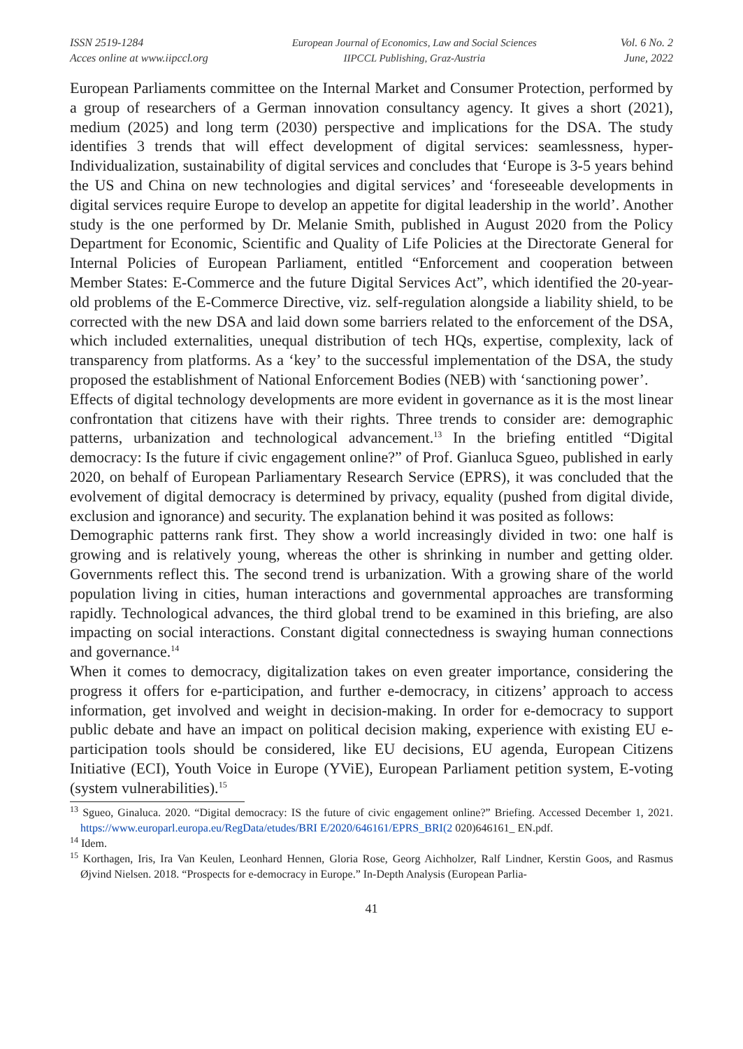ISSN 2519-1284
Acces online at www.iipccl.org
European Journal of Economics, Law and Social Sciences
IIPCCL Publishing, Graz-Austria
Vol. 6 No. 2
June, 2022
European Parliaments committee on the Internal Market and Consumer Protection, performed by a group of researchers of a German innovation consultancy agency. It gives a short (2021), medium (2025) and long term (2030) perspective and implications for the DSA. The study identifies 3 trends that will effect development of digital services: seamlessness, hyper-Individualization, sustainability of digital services and concludes that ‘Europe is 3-5 years behind the US and China on new technologies and digital services’ and ‘foreseeable developments in digital services require Europe to develop an appetite for digital leadership in the world’. Another study is the one performed by Dr. Melanie Smith, published in August 2020 from the Policy Department for Economic, Scientific and Quality of Life Policies at the Directorate General for Internal Policies of European Parliament, entitled “Enforcement and cooperation between Member States: E-Commerce and the future Digital Services Act”, which identified the 20-year-old problems of the E-Commerce Directive, viz. self-regulation alongside a liability shield, to be corrected with the new DSA and laid down some barriers related to the enforcement of the DSA, which included externalities, unequal distribution of tech HQs, expertise, complexity, lack of transparency from platforms. As a ‘key’ to the successful implementation of the DSA, the study proposed the establishment of National Enforcement Bodies (NEB) with ‘sanctioning power’.
Effects of digital technology developments are more evident in governance as it is the most linear confrontation that citizens have with their rights. Three trends to consider are: demographic patterns, urbanization and technological advancement.<sup>13</sup> In the briefing entitled “Digital democracy: Is the future if civic engagement online?” of Prof. Gianluca Sgueo, published in early 2020, on behalf of European Parliamentary Research Service (EPRS), it was concluded that the evolvement of digital democracy is determined by privacy, equality (pushed from digital divide, exclusion and ignorance) and security. The explanation behind it was posited as follows:
Demographic patterns rank first. They show a world increasingly divided in two: one half is growing and is relatively young, whereas the other is shrinking in number and getting older. Governments reflect this. The second trend is urbanization. With a growing share of the world population living in cities, human interactions and governmental approaches are transforming rapidly. Technological advances, the third global trend to be examined in this briefing, are also impacting on social interactions. Constant digital connectedness is swaying human connections and governance.<sup>14</sup>
When it comes to democracy, digitalization takes on even greater importance, considering the progress it offers for e-participation, and further e-democracy, in citizens’ approach to access information, get involved and weight in decision-making. In order for e-democracy to support public debate and have an impact on political decision making, experience with existing EU e-participation tools should be considered, like EU decisions, EU agenda, European Citizens Initiative (ECI), Youth Voice in Europe (YViE), European Parliament petition system, E-voting (system vulnerabilities).<sup>15</sup>
<sup>13</sup> Sgueo, Ginaluca. 2020. “Digital democracy: IS the future of civic engagement online?” Briefing. Accessed December 1, 2021. https://www.europarl.europa.eu/RegData/etudes/BRI E/2020/646161/EPRS_BRI(2 020)646161_ EN.pdf.
<sup>14</sup> Idem.
<sup>15</sup> Korthagen, Iris, Ira Van Keulen, Leonhard Hennen, Gloria Rose, Georg Aichholzer, Ralf Lindner, Kerstin Goos, and Rasmus Øjvind Nielsen. 2018. “Prospects for e-democracy in Europe.” In-Depth Analysis (European Parlia-
41